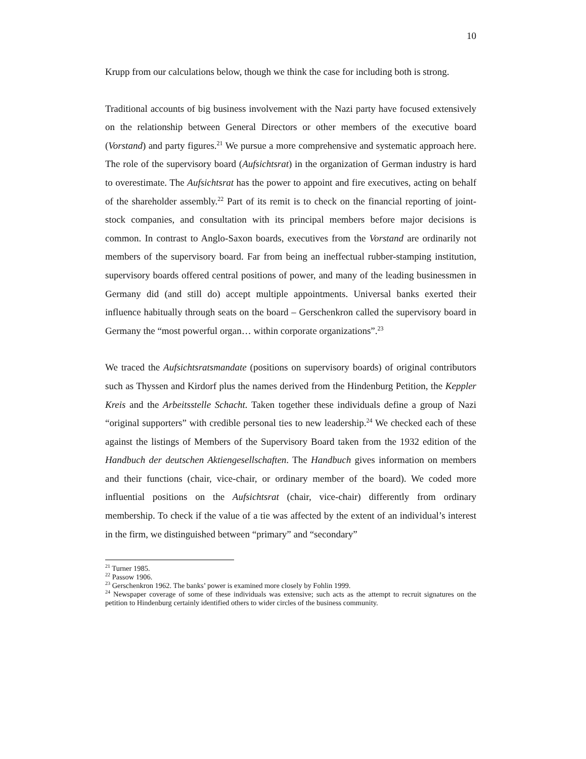10
Krupp from our calculations below, though we think the case for including both is strong.
Traditional accounts of big business involvement with the Nazi party have focused extensively on the relationship between General Directors or other members of the executive board (Vorstand) and party figures.<sup>21</sup> We pursue a more comprehensive and systematic approach here. The role of the supervisory board (Aufsichtsrat) in the organization of German industry is hard to overestimate. The Aufsichtsrat has the power to appoint and fire executives, acting on behalf of the shareholder assembly.<sup>22</sup> Part of its remit is to check on the financial reporting of joint-stock companies, and consultation with its principal members before major decisions is common. In contrast to Anglo-Saxon boards, executives from the Vorstand are ordinarily not members of the supervisory board. Far from being an ineffectual rubber-stamping institution, supervisory boards offered central positions of power, and many of the leading businessmen in Germany did (and still do) accept multiple appointments. Universal banks exerted their influence habitually through seats on the board – Gerschenkron called the supervisory board in Germany the “most powerful organ… within corporate organizations”.<sup>23</sup>
We traced the Aufsichtsratsmandate (positions on supervisory boards) of original contributors such as Thyssen and Kirdorf plus the names derived from the Hindenburg Petition, the Keppler Kreis and the Arbeitsstelle Schacht. Taken together these individuals define a group of Nazi “original supporters” with credible personal ties to new leadership.<sup>24</sup> We checked each of these against the listings of Members of the Supervisory Board taken from the 1932 edition of the Handbuch der deutschen Aktiengesellschaften. The Handbuch gives information on members and their functions (chair, vice-chair, or ordinary member of the board). We coded more influential positions on the Aufsichtsrat (chair, vice-chair) differently from ordinary membership. To check if the value of a tie was affected by the extent of an individual’s interest in the firm, we distinguished between “primary” and “secondary”
<sup>21</sup> Turner 1985.
<sup>22</sup> Passow 1906.
<sup>23</sup> Gerschenkron 1962. The banks’ power is examined more closely by Fohlin 1999.
<sup>24</sup> Newspaper coverage of some of these individuals was extensive; such acts as the attempt to recruit signatures on the petition to Hindenburg certainly identified others to wider circles of the business community.